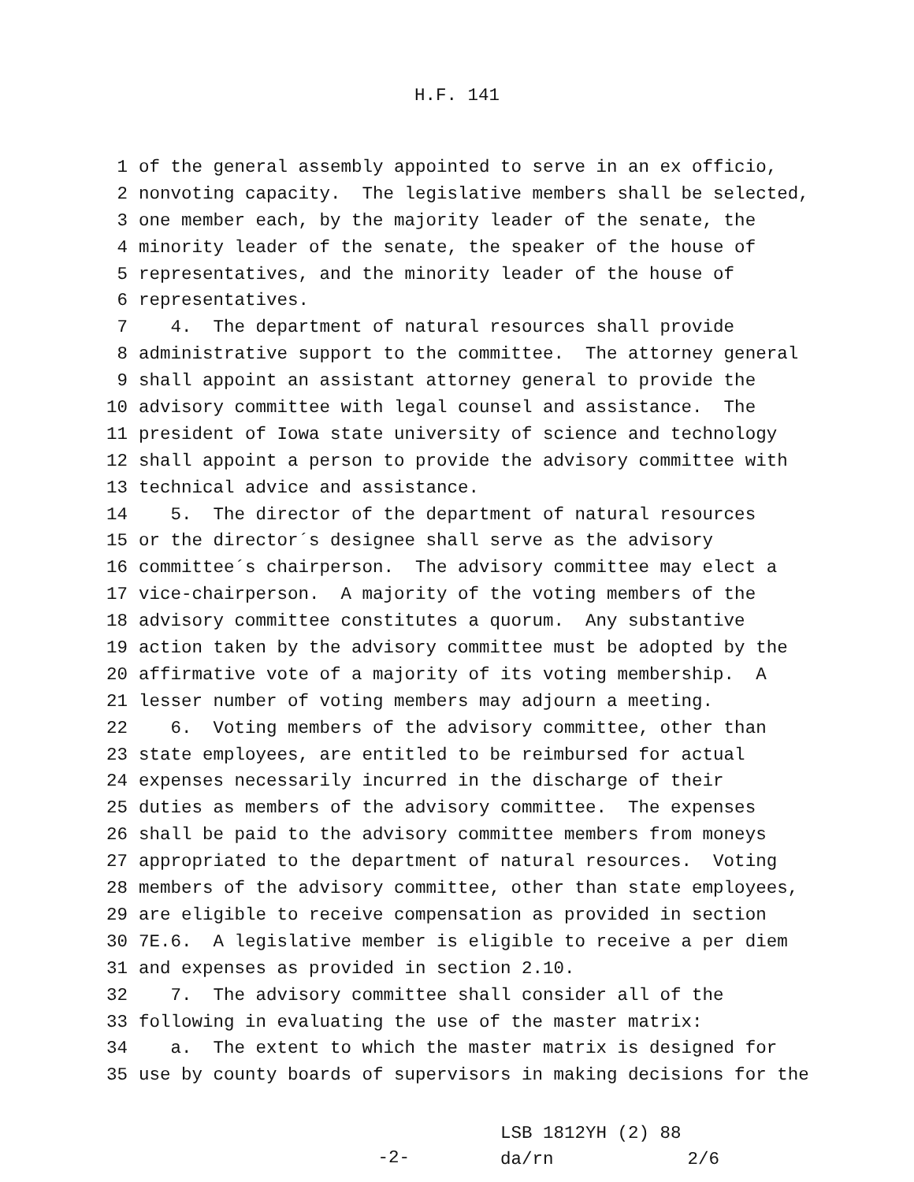H.F. 141
1 of the general assembly appointed to serve in an ex officio,
2 nonvoting capacity. The legislative members shall be selected,
3 one member each, by the majority leader of the senate, the
4 minority leader of the senate, the speaker of the house of
5 representatives, and the minority leader of the house of
6 representatives.
7 4. The department of natural resources shall provide
8 administrative support to the committee. The attorney general
9 shall appoint an assistant attorney general to provide the
10 advisory committee with legal counsel and assistance. The
11 president of Iowa state university of science and technology
12 shall appoint a person to provide the advisory committee with
13 technical advice and assistance.
14 5. The director of the department of natural resources
15 or the director´s designee shall serve as the advisory
16 committee´s chairperson. The advisory committee may elect a
17 vice-chairperson. A majority of the voting members of the
18 advisory committee constitutes a quorum. Any substantive
19 action taken by the advisory committee must be adopted by the
20 affirmative vote of a majority of its voting membership. A
21 lesser number of voting members may adjourn a meeting.
22 6. Voting members of the advisory committee, other than
23 state employees, are entitled to be reimbursed for actual
24 expenses necessarily incurred in the discharge of their
25 duties as members of the advisory committee. The expenses
26 shall be paid to the advisory committee members from moneys
27 appropriated to the department of natural resources. Voting
28 members of the advisory committee, other than state employees,
29 are eligible to receive compensation as provided in section
30 7E.6. A legislative member is eligible to receive a per diem
31 and expenses as provided in section 2.10.
32 7. The advisory committee shall consider all of the
33 following in evaluating the use of the master matrix:
34 a. The extent to which the master matrix is designed for
35 use by county boards of supervisors in making decisions for the
-2-
LSB 1812YH (2) 88
da/rn 2/6